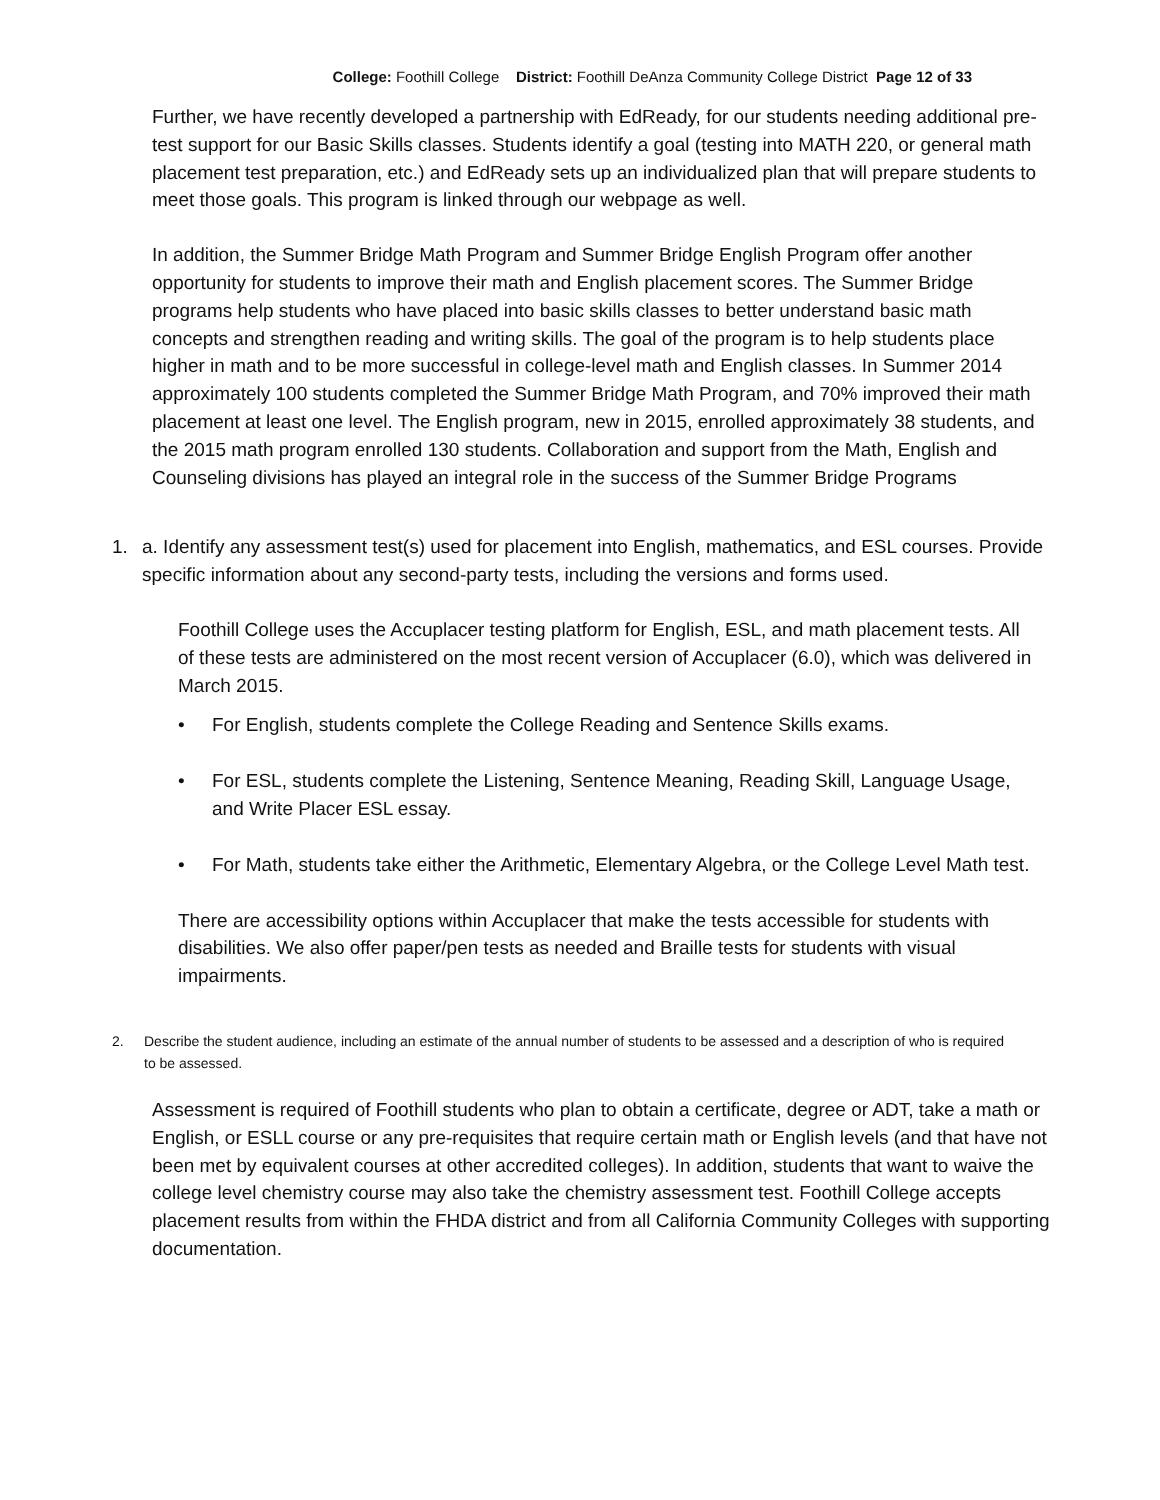College: Foothill College District: Foothill DeAnza Community College District Page 12 of 33
Further, we have recently developed a partnership with EdReady, for our students needing additional pre-test support for our Basic Skills classes. Students identify a goal (testing into MATH 220, or general math placement test preparation, etc.) and EdReady sets up an individualized plan that will prepare students to meet those goals. This program is linked through our webpage as well.
In addition, the Summer Bridge Math Program and Summer Bridge English Program offer another opportunity for students to improve their math and English placement scores. The Summer Bridge programs help students who have placed into basic skills classes to better understand basic math concepts and strengthen reading and writing skills. The goal of the program is to help students place higher in math and to be more successful in college-level math and English classes. In Summer 2014 approximately 100 students completed the Summer Bridge Math Program, and 70% improved their math placement at least one level. The English program, new in 2015, enrolled approximately 38 students, and the 2015 math program enrolled 130 students. Collaboration and support from the Math, English and Counseling divisions has played an integral role in the success of the Summer Bridge Programs
1. a. Identify any assessment test(s) used for placement into English, mathematics, and ESL courses. Provide specific information about any second-party tests, including the versions and forms used.
Foothill College uses the Accuplacer testing platform for English, ESL, and math placement tests. All of these tests are administered on the most recent version of Accuplacer (6.0), which was delivered in March 2015.
• For English, students complete the College Reading and Sentence Skills exams.
• For ESL, students complete the Listening, Sentence Meaning, Reading Skill, Language Usage, and Write Placer ESL essay.
• For Math, students take either the Arithmetic, Elementary Algebra, or the College Level Math test.
There are accessibility options within Accuplacer that make the tests accessible for students with disabilities. We also offer paper/pen tests as needed and Braille tests for students with visual impairments.
2. Describe the student audience, including an estimate of the annual number of students to be assessed and a description of who is required to be assessed.
Assessment is required of Foothill students who plan to obtain a certificate, degree or ADT, take a math or English, or ESLL course or any pre-requisites that require certain math or English levels (and that have not been met by equivalent courses at other accredited colleges). In addition, students that want to waive the college level chemistry course may also take the chemistry assessment test. Foothill College accepts placement results from within the FHDA district and from all California Community Colleges with supporting documentation.